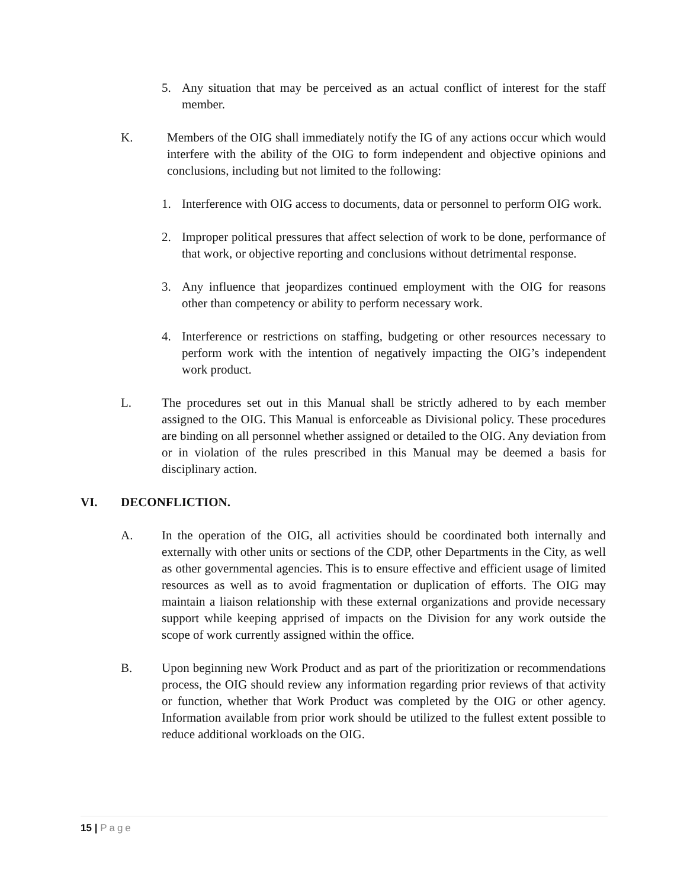5. Any situation that may be perceived as an actual conflict of interest for the staff member.
K. Members of the OIG shall immediately notify the IG of any actions occur which would interfere with the ability of the OIG to form independent and objective opinions and conclusions, including but not limited to the following:
1. Interference with OIG access to documents, data or personnel to perform OIG work.
2. Improper political pressures that affect selection of work to be done, performance of that work, or objective reporting and conclusions without detrimental response.
3. Any influence that jeopardizes continued employment with the OIG for reasons other than competency or ability to perform necessary work.
4. Interference or restrictions on staffing, budgeting or other resources necessary to perform work with the intention of negatively impacting the OIG’s independent work product.
L. The procedures set out in this Manual shall be strictly adhered to by each member assigned to the OIG. This Manual is enforceable as Divisional policy. These procedures are binding on all personnel whether assigned or detailed to the OIG. Any deviation from or in violation of the rules prescribed in this Manual may be deemed a basis for disciplinary action.
VI. DECONFLICTION.
A. In the operation of the OIG, all activities should be coordinated both internally and externally with other units or sections of the CDP, other Departments in the City, as well as other governmental agencies. This is to ensure effective and efficient usage of limited resources as well as to avoid fragmentation or duplication of efforts. The OIG may maintain a liaison relationship with these external organizations and provide necessary support while keeping apprised of impacts on the Division for any work outside the scope of work currently assigned within the office.
B. Upon beginning new Work Product and as part of the prioritization or recommendations process, the OIG should review any information regarding prior reviews of that activity or function, whether that Work Product was completed by the OIG or other agency. Information available from prior work should be utilized to the fullest extent possible to reduce additional workloads on the OIG.
15 | Page